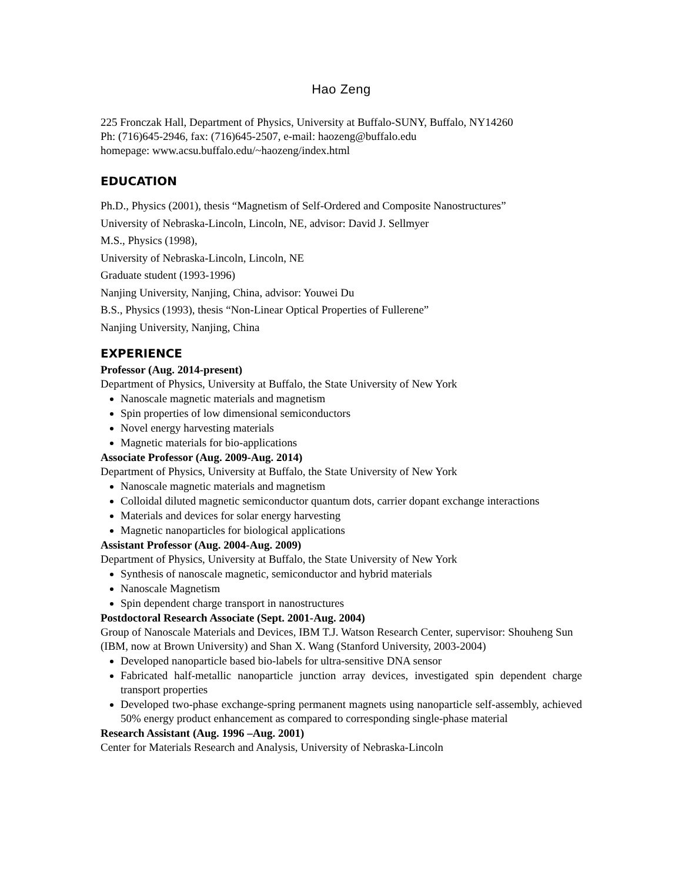Hao Zeng
225 Fronczak Hall, Department of Physics, University at Buffalo-SUNY, Buffalo, NY14260
Ph: (716)645-2946, fax: (716)645-2507, e-mail: haozeng@buffalo.edu
homepage: www.acsu.buffalo.edu/~haozeng/index.html
EDUCATION
Ph.D., Physics (2001), thesis “Magnetism of Self-Ordered and Composite Nanostructures”
University of Nebraska-Lincoln, Lincoln, NE, advisor: David J. Sellmyer
M.S., Physics (1998),
University of Nebraska-Lincoln, Lincoln, NE
Graduate student (1993-1996)
Nanjing University, Nanjing, China, advisor: Youwei Du
B.S., Physics (1993), thesis “Non-Linear Optical Properties of Fullerene”
Nanjing University, Nanjing, China
EXPERIENCE
Professor (Aug. 2014-present)
Department of Physics, University at Buffalo, the State University of New York
Nanoscale magnetic materials and magnetism
Spin properties of low dimensional semiconductors
Novel energy harvesting materials
Magnetic materials for bio-applications
Associate Professor (Aug. 2009-Aug. 2014)
Department of Physics, University at Buffalo, the State University of New York
Nanoscale magnetic materials and magnetism
Colloidal diluted magnetic semiconductor quantum dots, carrier dopant exchange interactions
Materials and devices for solar energy harvesting
Magnetic nanoparticles for biological applications
Assistant Professor (Aug. 2004-Aug. 2009)
Department of Physics, University at Buffalo, the State University of New York
Synthesis of nanoscale magnetic, semiconductor and hybrid materials
Nanoscale Magnetism
Spin dependent charge transport in nanostructures
Postdoctoral Research Associate (Sept. 2001-Aug. 2004)
Group of Nanoscale Materials and Devices, IBM T.J. Watson Research Center, supervisor: Shouheng Sun (IBM, now at Brown University) and Shan X. Wang (Stanford University, 2003-2004)
Developed nanoparticle based bio-labels for ultra-sensitive DNA sensor
Fabricated half-metallic nanoparticle junction array devices, investigated spin dependent charge transport properties
Developed two-phase exchange-spring permanent magnets using nanoparticle self-assembly, achieved 50% energy product enhancement as compared to corresponding single-phase material
Research Assistant (Aug. 1996 –Aug. 2001)
Center for Materials Research and Analysis, University of Nebraska-Lincoln